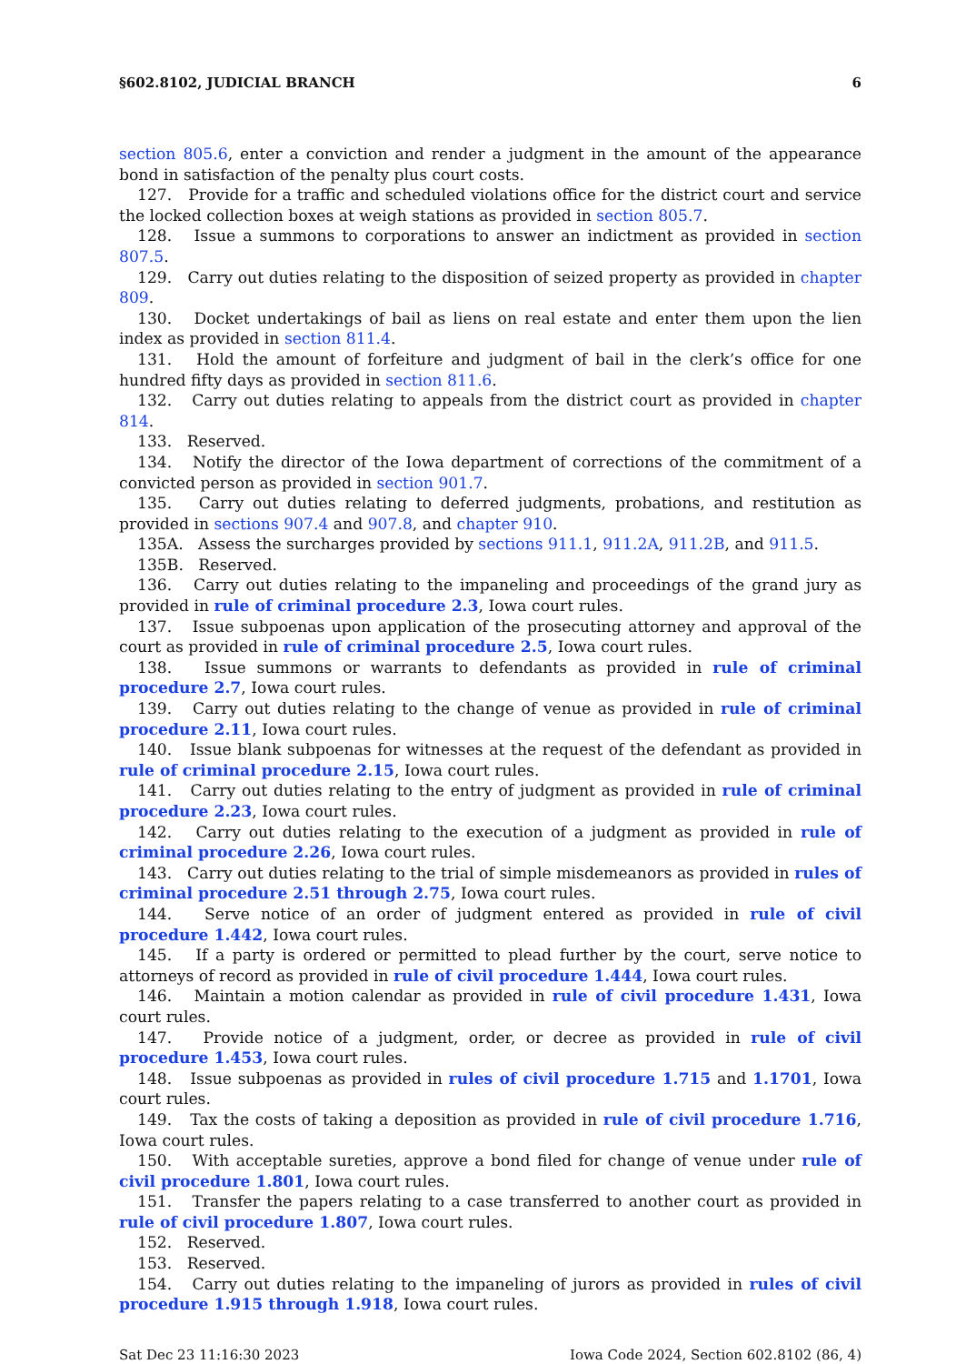§602.8102, JUDICIAL BRANCH 6
section 805.6, enter a conviction and render a judgment in the amount of the appearance bond in satisfaction of the penalty plus court costs.
127. Provide for a traffic and scheduled violations office for the district court and service the locked collection boxes at weigh stations as provided in section 805.7.
128. Issue a summons to corporations to answer an indictment as provided in section 807.5.
129. Carry out duties relating to the disposition of seized property as provided in chapter 809.
130. Docket undertakings of bail as liens on real estate and enter them upon the lien index as provided in section 811.4.
131. Hold the amount of forfeiture and judgment of bail in the clerk’s office for one hundred fifty days as provided in section 811.6.
132. Carry out duties relating to appeals from the district court as provided in chapter 814.
133. Reserved.
134. Notify the director of the Iowa department of corrections of the commitment of a convicted person as provided in section 901.7.
135. Carry out duties relating to deferred judgments, probations, and restitution as provided in sections 907.4 and 907.8, and chapter 910.
135A. Assess the surcharges provided by sections 911.1, 911.2A, 911.2B, and 911.5.
135B. Reserved.
136. Carry out duties relating to the impaneling and proceedings of the grand jury as provided in rule of criminal procedure 2.3, Iowa court rules.
137. Issue subpoenas upon application of the prosecuting attorney and approval of the court as provided in rule of criminal procedure 2.5, Iowa court rules.
138. Issue summons or warrants to defendants as provided in rule of criminal procedure 2.7, Iowa court rules.
139. Carry out duties relating to the change of venue as provided in rule of criminal procedure 2.11, Iowa court rules.
140. Issue blank subpoenas for witnesses at the request of the defendant as provided in rule of criminal procedure 2.15, Iowa court rules.
141. Carry out duties relating to the entry of judgment as provided in rule of criminal procedure 2.23, Iowa court rules.
142. Carry out duties relating to the execution of a judgment as provided in rule of criminal procedure 2.26, Iowa court rules.
143. Carry out duties relating to the trial of simple misdemeanors as provided in rules of criminal procedure 2.51 through 2.75, Iowa court rules.
144. Serve notice of an order of judgment entered as provided in rule of civil procedure 1.442, Iowa court rules.
145. If a party is ordered or permitted to plead further by the court, serve notice to attorneys of record as provided in rule of civil procedure 1.444, Iowa court rules.
146. Maintain a motion calendar as provided in rule of civil procedure 1.431, Iowa court rules.
147. Provide notice of a judgment, order, or decree as provided in rule of civil procedure 1.453, Iowa court rules.
148. Issue subpoenas as provided in rules of civil procedure 1.715 and 1.1701, Iowa court rules.
149. Tax the costs of taking a deposition as provided in rule of civil procedure 1.716, Iowa court rules.
150. With acceptable sureties, approve a bond filed for change of venue under rule of civil procedure 1.801, Iowa court rules.
151. Transfer the papers relating to a case transferred to another court as provided in rule of civil procedure 1.807, Iowa court rules.
152. Reserved.
153. Reserved.
154. Carry out duties relating to the impaneling of jurors as provided in rules of civil procedure 1.915 through 1.918, Iowa court rules.
Sat Dec 23 11:16:30 2023 Iowa Code 2024, Section 602.8102 (86, 4)